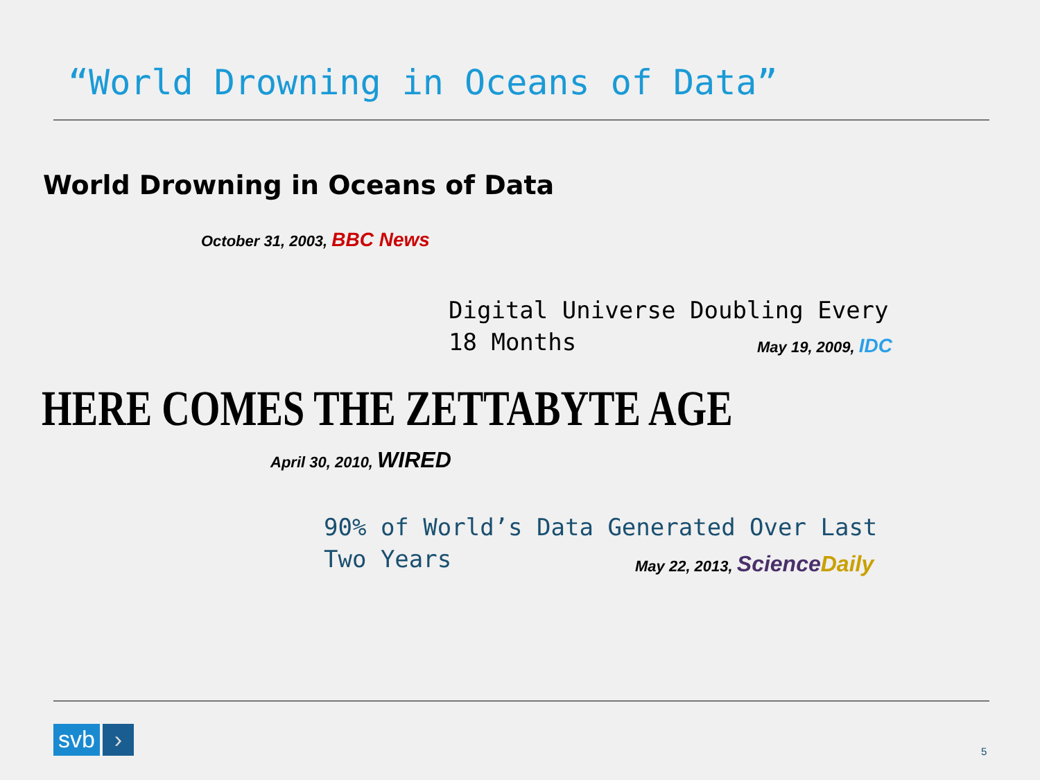“World Drowning in Oceans of Data”
World Drowning in Oceans of Data
October 31, 2003, BBC News
Digital Universe Doubling Every 18 Months
May 19, 2009, IDC
HERE COMES THE ZETTABYTE AGE
April 30, 2010, WIRED
90% of World’s Data Generated Over Last Two Years
May 22, 2013, Science Daily
svb ›
5